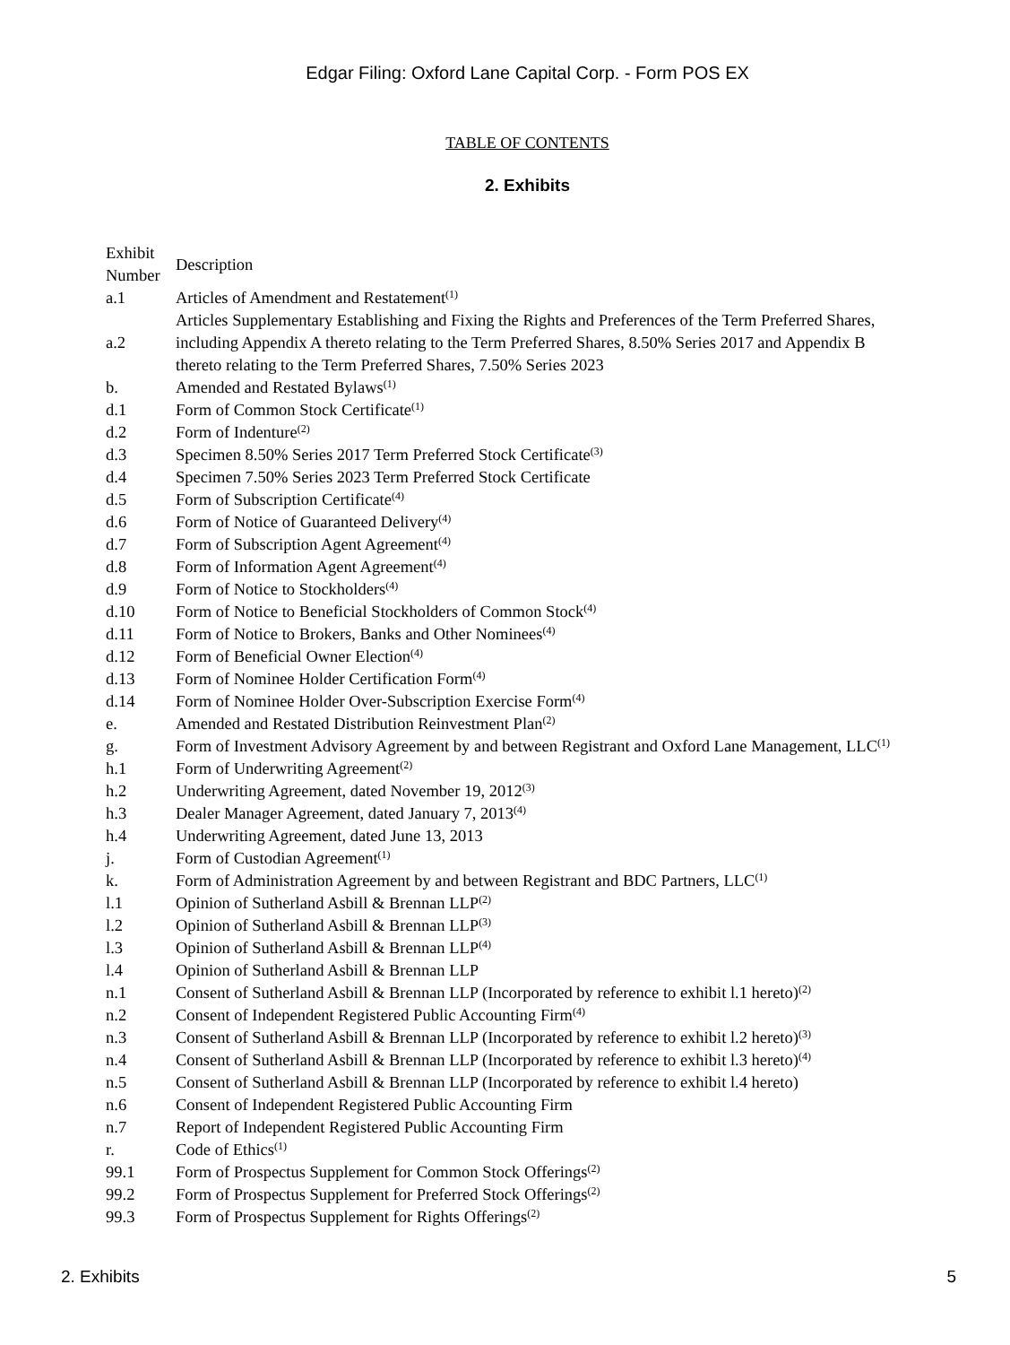Edgar Filing: Oxford Lane Capital Corp. - Form POS EX
TABLE OF CONTENTS
2. Exhibits
| Exhibit Number | Description |
| --- | --- |
| a.1 | Articles of Amendment and Restatement<sup>(1)</sup> |
| a.2 | Articles Supplementary Establishing and Fixing the Rights and Preferences of the Term Preferred Shares, including Appendix A thereto relating to the Term Preferred Shares, 8.50% Series 2017 and Appendix B thereto relating to the Term Preferred Shares, 7.50% Series 2023 |
| b. | Amended and Restated Bylaws<sup>(1)</sup> |
| d.1 | Form of Common Stock Certificate<sup>(1)</sup> |
| d.2 | Form of Indenture<sup>(2)</sup> |
| d.3 | Specimen 8.50% Series 2017 Term Preferred Stock Certificate<sup>(3)</sup> |
| d.4 | Specimen 7.50% Series 2023 Term Preferred Stock Certificate |
| d.5 | Form of Subscription Certificate<sup>(4)</sup> |
| d.6 | Form of Notice of Guaranteed Delivery<sup>(4)</sup> |
| d.7 | Form of Subscription Agent Agreement<sup>(4)</sup> |
| d.8 | Form of Information Agent Agreement<sup>(4)</sup> |
| d.9 | Form of Notice to Stockholders<sup>(4)</sup> |
| d.10 | Form of Notice to Beneficial Stockholders of Common Stock<sup>(4)</sup> |
| d.11 | Form of Notice to Brokers, Banks and Other Nominees<sup>(4)</sup> |
| d.12 | Form of Beneficial Owner Election<sup>(4)</sup> |
| d.13 | Form of Nominee Holder Certification Form<sup>(4)</sup> |
| d.14 | Form of Nominee Holder Over-Subscription Exercise Form<sup>(4)</sup> |
| e. | Amended and Restated Distribution Reinvestment Plan<sup>(2)</sup> |
| g. | Form of Investment Advisory Agreement by and between Registrant and Oxford Lane Management, LLC<sup>(1)</sup> |
| h.1 | Form of Underwriting Agreement<sup>(2)</sup> |
| h.2 | Underwriting Agreement, dated November 19, 2012<sup>(3)</sup> |
| h.3 | Dealer Manager Agreement, dated January 7, 2013<sup>(4)</sup> |
| h.4 | Underwriting Agreement, dated June 13, 2013 |
| j. | Form of Custodian Agreement<sup>(1)</sup> |
| k. | Form of Administration Agreement by and between Registrant and BDC Partners, LLC<sup>(1)</sup> |
| l.1 | Opinion of Sutherland Asbill & Brennan LLP<sup>(2)</sup> |
| l.2 | Opinion of Sutherland Asbill & Brennan LLP<sup>(3)</sup> |
| l.3 | Opinion of Sutherland Asbill & Brennan LLP<sup>(4)</sup> |
| l.4 | Opinion of Sutherland Asbill & Brennan LLP |
| n.1 | Consent of Sutherland Asbill & Brennan LLP (Incorporated by reference to exhibit l.1 hereto)<sup>(2)</sup> |
| n.2 | Consent of Independent Registered Public Accounting Firm<sup>(4)</sup> |
| n.3 | Consent of Sutherland Asbill & Brennan LLP (Incorporated by reference to exhibit l.2 hereto)<sup>(3)</sup> |
| n.4 | Consent of Sutherland Asbill & Brennan LLP (Incorporated by reference to exhibit l.3 hereto)<sup>(4)</sup> |
| n.5 | Consent of Sutherland Asbill & Brennan LLP (Incorporated by reference to exhibit l.4 hereto) |
| n.6 | Consent of Independent Registered Public Accounting Firm |
| n.7 | Report of Independent Registered Public Accounting Firm |
| r. | Code of Ethics<sup>(1)</sup> |
| 99.1 | Form of Prospectus Supplement for Common Stock Offerings<sup>(2)</sup> |
| 99.2 | Form of Prospectus Supplement for Preferred Stock Offerings<sup>(2)</sup> |
| 99.3 | Form of Prospectus Supplement for Rights Offerings<sup>(2)</sup> |
2. Exhibits 5